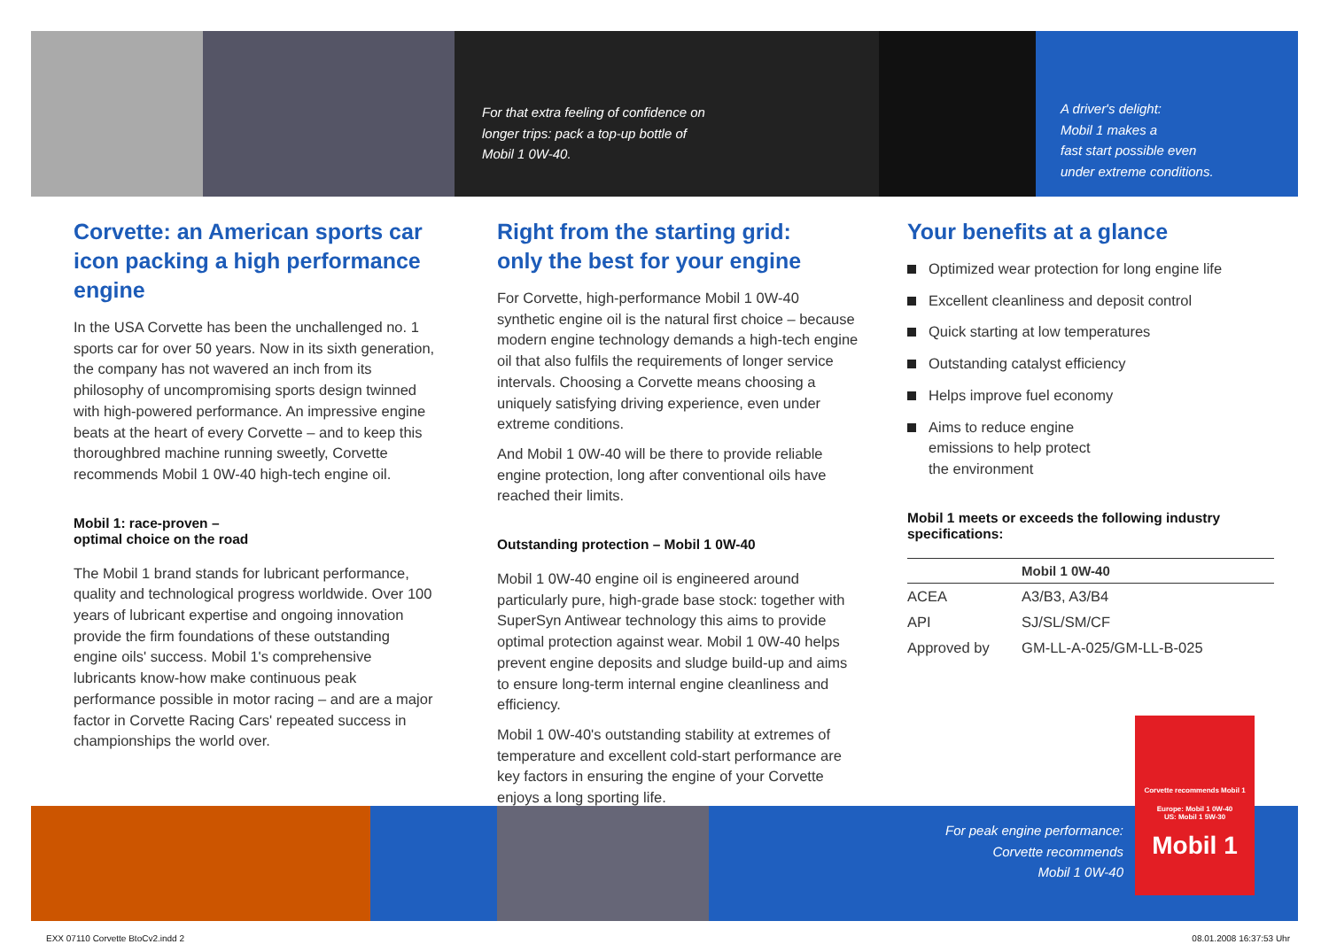For that extra feeling of confidence on
longer trips: pack a top-up bottle of
Mobil 1 0W-40.
A driver's delight:
Mobil 1 makes a
fast start possible even
under extreme conditions.
Corvette: an American sports car icon packing a high performance engine
In the USA Corvette has been the unchallenged no. 1 sports car for over 50 years. Now in its sixth generation, the company has not wavered an inch from its philosophy of uncompromising sports design twinned with high-powered performance. An impressive engine beats at the heart of every Corvette – and to keep this thoroughbred machine running sweetly, Corvette recommends Mobil 1 0W-40 high-tech engine oil.
Mobil 1: race-proven –
optimal choice on the road
The Mobil 1 brand stands for lubricant performance, quality and technological progress worldwide. Over 100 years of lubricant expertise and ongoing innovation provide the firm foundations of these outstanding engine oils' success. Mobil 1's comprehensive lubricants know-how make continuous peak performance possible in motor racing – and are a major factor in Corvette Racing Cars' repeated success in championships the world over.
Right from the starting grid:
only the best for your engine
For Corvette, high-performance Mobil 1 0W-40 synthetic engine oil is the natural first choice – because modern engine technology demands a high-tech engine oil that also fulfils the requirements of longer service intervals. Choosing a Corvette means choosing a uniquely satisfying driving experience, even under extreme conditions.
And Mobil 1 0W-40 will be there to provide reliable engine protection, long after conventional oils have reached their limits.
Outstanding protection – Mobil 1 0W-40
Mobil 1 0W-40 engine oil is engineered around particularly pure, high-grade base stock: together with SuperSyn Antiwear technology this aims to provide optimal protection against wear. Mobil 1 0W-40 helps prevent engine deposits and sludge build-up and aims to ensure long-term internal engine cleanliness and efficiency.
Mobil 1 0W-40's outstanding stability at extremes of temperature and excellent cold-start performance are key factors in ensuring the engine of your Corvette enjoys a long sporting life.
Your benefits at a glance
Optimized wear protection for long engine life
Excellent cleanliness and deposit control
Quick starting at low temperatures
Outstanding catalyst efficiency
Helps improve fuel economy
Aims to reduce engine
emissions to help protect
the environment
Mobil 1 meets or exceeds the following industry specifications:
| | Mobil 1 0W-40 |
| --- | --- |
| ACEA | A3/B3, A3/B4 |
| API | SJ/SL/SM/CF |
| Approved by | GM-LL-A-025/GM-LL-B-025 |
For peak engine performance:
Corvette recommends
Mobil 1 0W-40
Corvette recommends Mobil 1
Europe: Mobil 1 0W-40
US: Mobil 1 5W-30
Mobil 1
EXX 07110 Corvette BtoCv2.indd 2
08.01.2008 16:37:53 Uhr